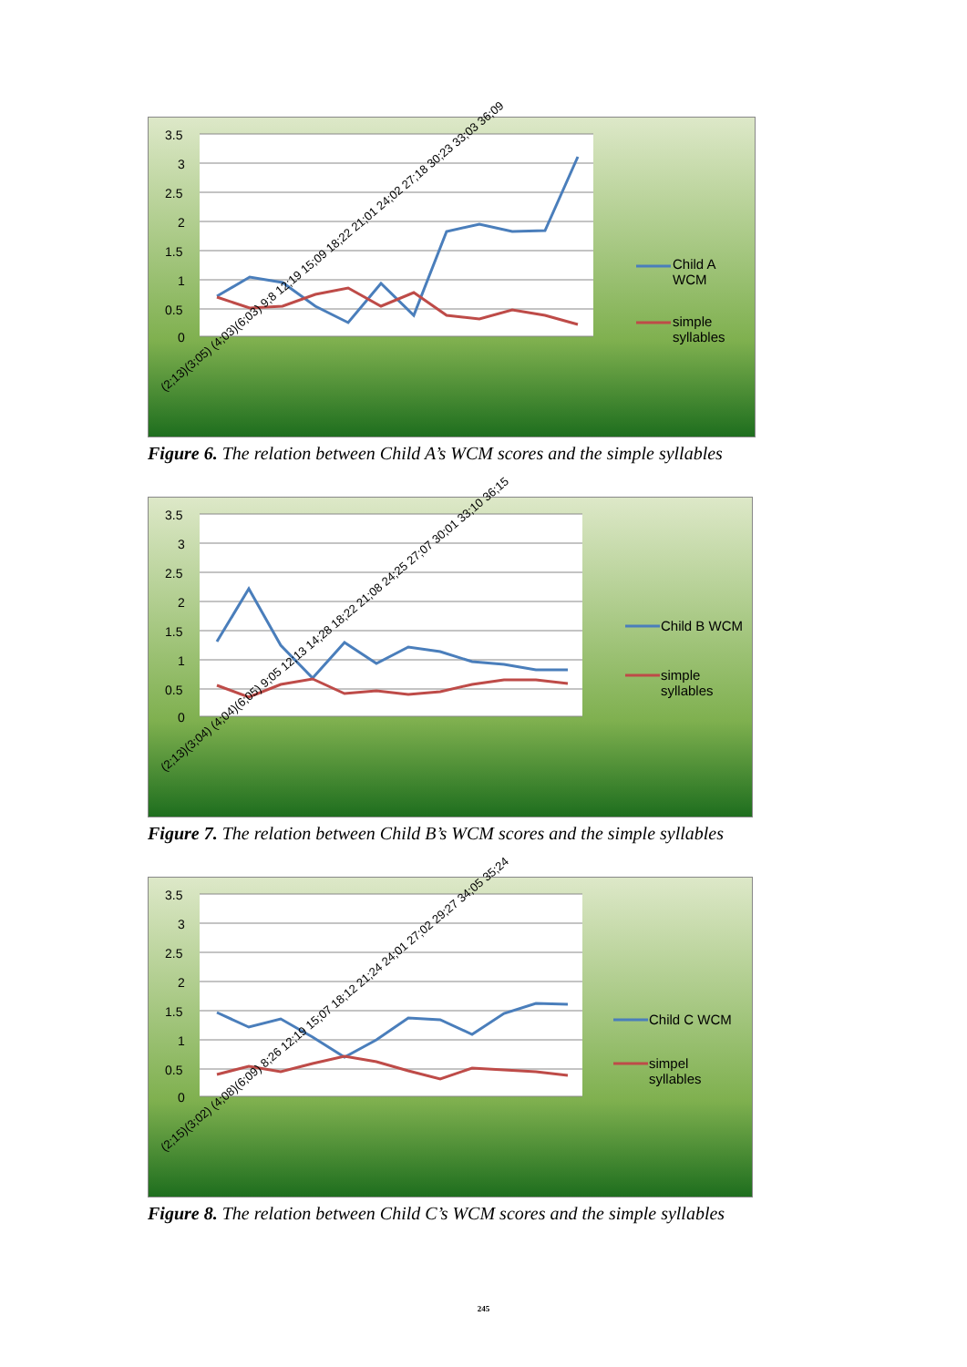3.5
3
2.5
2
1.5
1
0.5
0
Child A
WCM
simple
syllables
(2;13)(3;05) (4;03)(6;03) 9;8 12;19 15;09 18;22 21;01 24;02 27;18 30;23 33;03 36;09
Figure 6. The relation between Child A’s WCM scores and the simple syllables
3.5
3
2.5
2
1.5
1
0.5
0
Child B WCM
simple
syllables
(2;13)(3;04) (4;04)(6;05) 9;05 12;13 14;28 18;22 21;08 24;25 27;07 30;01 33;10 36;15
Figure 7. The relation between Child B’s WCM scores and the simple syllables
3.5
3
2.5
2
1.5
1
0.5
0
Child C WCM
simpel
syllables
(2;15)(3;02) (4;08)(6;09) 8;26 12;19 15;07 18;12 21;24 24;01 27;02 29;27 34;05 35;24
Figure 8. The relation between Child C’s WCM scores and the simple syllables
245